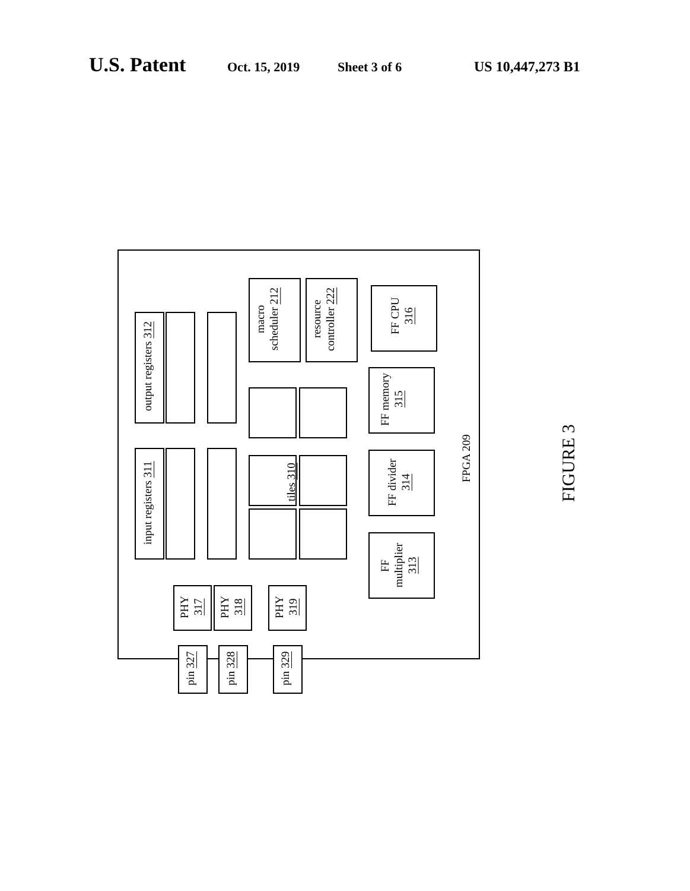U.S. Patent Oct. 15, 2019 Sheet 3 of 6 US 10,447,273 B1
output registers 312
input registers 311
macro scheduler 212
resource controller 222
tiles 310
FF CPU 316
FF memory 315
FF divider 314
FF multiplier 313
FPGA 209
PHY 317
PHY 318
PHY 319
pin 327
pin 328
pin 329
FIGURE 3